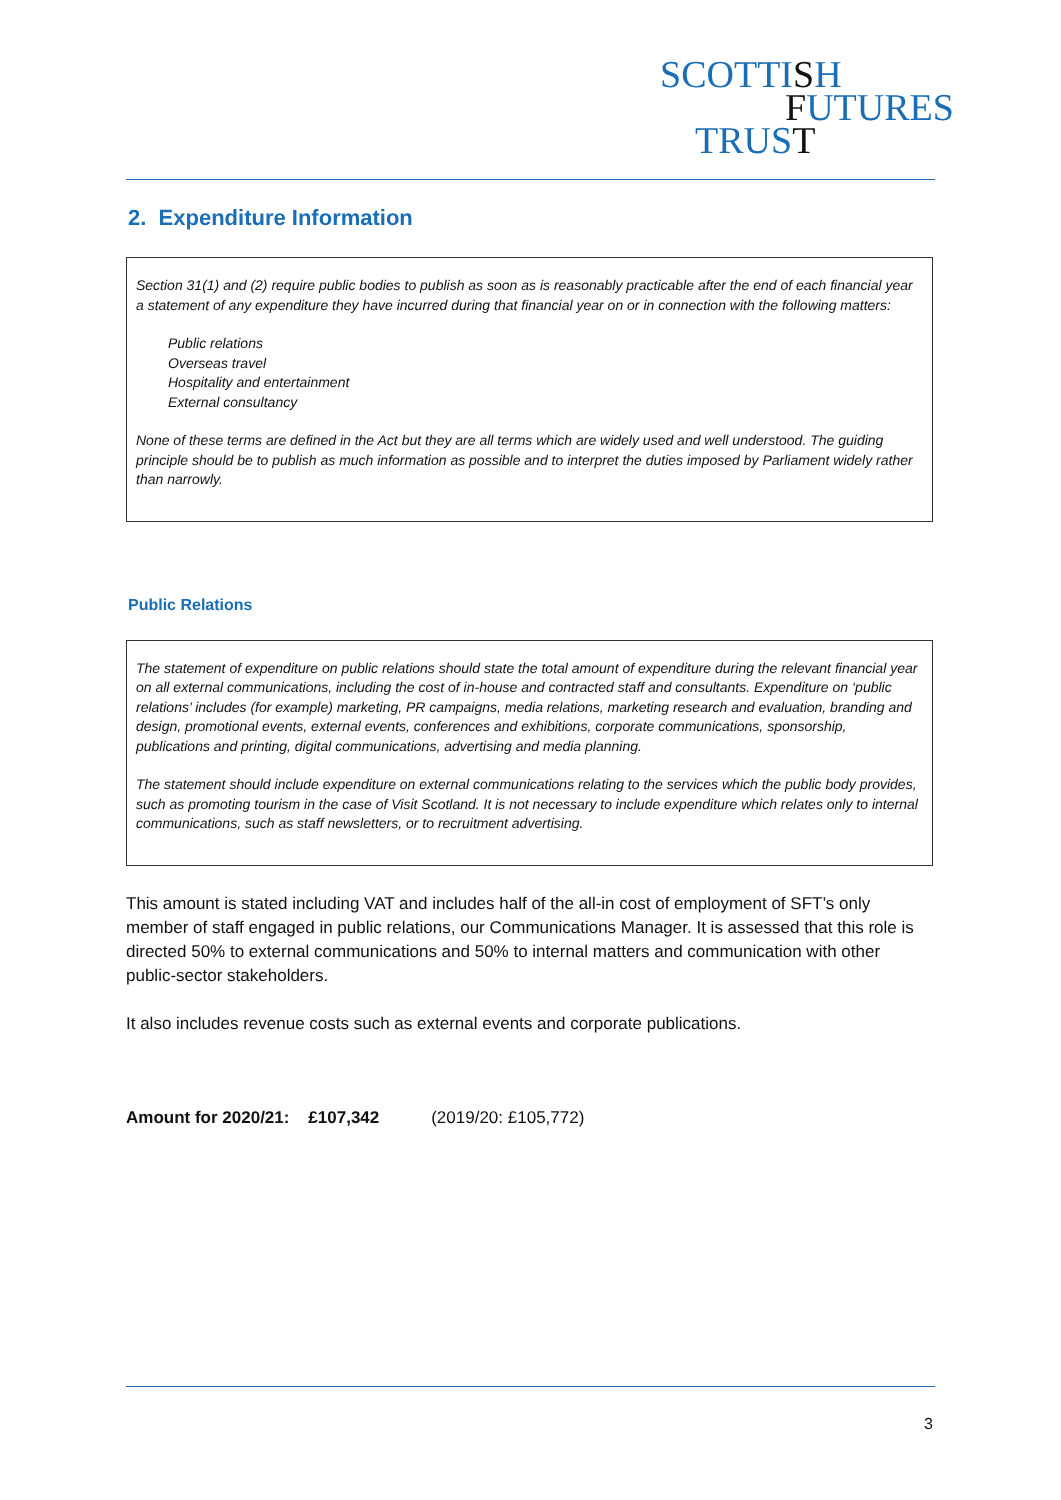SCOTTISH
FUTURES
TRUST
2. Expenditure Information
Section 31(1) and (2) require public bodies to publish as soon as is reasonably practicable after the end of each financial year a statement of any expenditure they have incurred during that financial year on or in connection with the following matters:
Public relations
Overseas travel
Hospitality and entertainment
External consultancy
None of these terms are defined in the Act but they are all terms which are widely used and well understood. The guiding principle should be to publish as much information as possible and to interpret the duties imposed by Parliament widely rather than narrowly.
Public Relations
The statement of expenditure on public relations should state the total amount of expenditure during the relevant financial year on all external communications, including the cost of in-house and contracted staff and consultants. Expenditure on ‘public relations’ includes (for example) marketing, PR campaigns, media relations, marketing research and evaluation, branding and design, promotional events, external events, conferences and exhibitions, corporate communications, sponsorship, publications and printing, digital communications, advertising and media planning.
The statement should include expenditure on external communications relating to the services which the public body provides, such as promoting tourism in the case of Visit Scotland. It is not necessary to include expenditure which relates only to internal communications, such as staff newsletters, or to recruitment advertising.
This amount is stated including VAT and includes half of the all-in cost of employment of SFT’s only member of staff engaged in public relations, our Communications Manager. It is assessed that this role is directed 50% to external communications and 50% to internal matters and communication with other public-sector stakeholders.
It also includes revenue costs such as external events and corporate publications.
Amount for 2020/21: £107,342 (2019/20: £105,772)
3